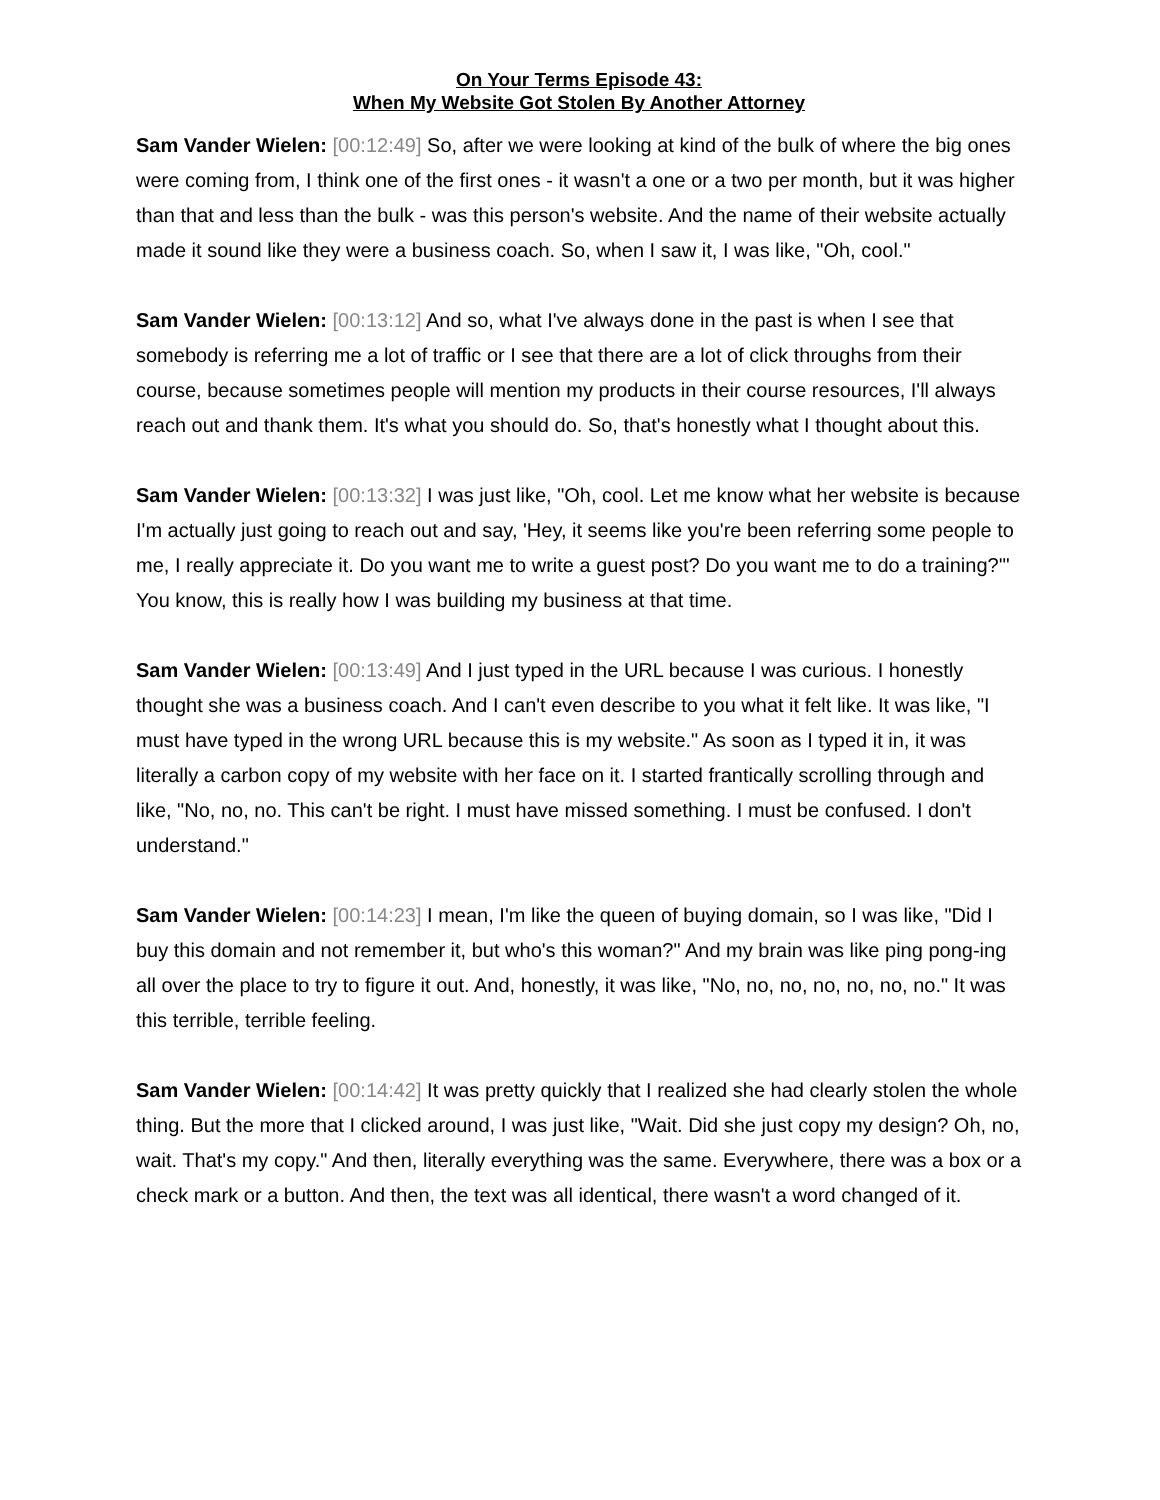On Your Terms Episode 43:
When My Website Got Stolen By Another Attorney
Sam Vander Wielen: [00:12:49] So, after we were looking at kind of the bulk of where the big ones were coming from, I think one of the first ones - it wasn't a one or a two per month, but it was higher than that and less than the bulk - was this person's website. And the name of their website actually made it sound like they were a business coach. So, when I saw it, I was like, "Oh, cool."
Sam Vander Wielen: [00:13:12] And so, what I've always done in the past is when I see that somebody is referring me a lot of traffic or I see that there are a lot of click throughs from their course, because sometimes people will mention my products in their course resources, I'll always reach out and thank them. It's what you should do. So, that's honestly what I thought about this.
Sam Vander Wielen: [00:13:32] I was just like, "Oh, cool. Let me know what her website is because I'm actually just going to reach out and say, 'Hey, it seems like you're been referring some people to me, I really appreciate it. Do you want me to write a guest post? Do you want me to do a training?'" You know, this is really how I was building my business at that time.
Sam Vander Wielen: [00:13:49] And I just typed in the URL because I was curious. I honestly thought she was a business coach. And I can't even describe to you what it felt like. It was like, "I must have typed in the wrong URL because this is my website." As soon as I typed it in, it was literally a carbon copy of my website with her face on it. I started frantically scrolling through and like, "No, no, no. This can't be right. I must have missed something. I must be confused. I don't understand."
Sam Vander Wielen: [00:14:23] I mean, I'm like the queen of buying domain, so I was like, "Did I buy this domain and not remember it, but who's this woman?" And my brain was like ping pong-ing all over the place to try to figure it out. And, honestly, it was like, "No, no, no, no, no, no, no." It was this terrible, terrible feeling.
Sam Vander Wielen: [00:14:42] It was pretty quickly that I realized she had clearly stolen the whole thing. But the more that I clicked around, I was just like, "Wait. Did she just copy my design? Oh, no, wait. That's my copy." And then, literally everything was the same. Everywhere, there was a box or a check mark or a button. And then, the text was all identical, there wasn't a word changed of it.